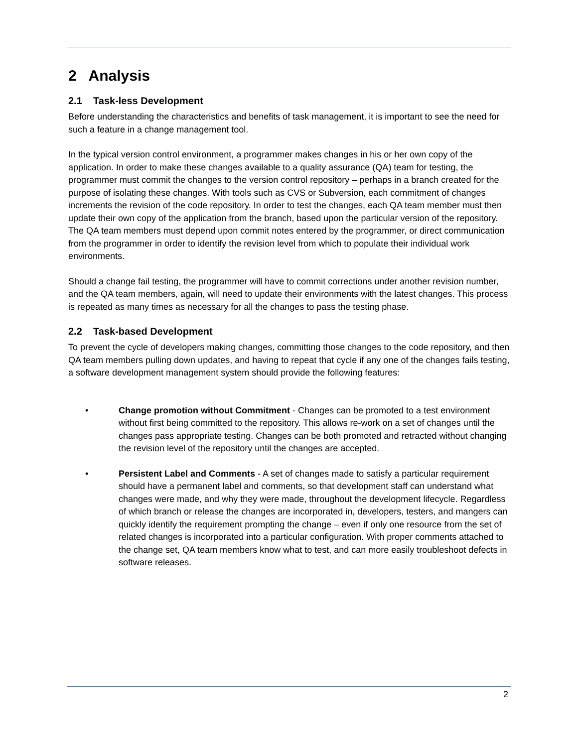2 Analysis
2.1 Task-less Development
Before understanding the characteristics and benefits of task management, it is important to see the need for such a feature in a change management tool.
In the typical version control environment, a programmer makes changes in his or her own copy of the application. In order to make these changes available to a quality assurance (QA) team for testing, the programmer must commit the changes to the version control repository – perhaps in a branch created for the purpose of isolating these changes. With tools such as CVS or Subversion, each commitment of changes increments the revision of the code repository. In order to test the changes, each QA team member must then update their own copy of the application from the branch, based upon the particular version of the repository. The QA team members must depend upon commit notes entered by the programmer, or direct communication from the programmer in order to identify the revision level from which to populate their individual work environments.
Should a change fail testing, the programmer will have to commit corrections under another revision number, and the QA team members, again, will need to update their environments with the latest changes. This process is repeated as many times as necessary for all the changes to pass the testing phase.
2.2 Task-based Development
To prevent the cycle of developers making changes, committing those changes to the code repository, and then QA team members pulling down updates, and having to repeat that cycle if any one of the changes fails testing, a software development management system should provide the following features:
• Change promotion without Commitment - Changes can be promoted to a test environment without first being committed to the repository. This allows re-work on a set of changes until the changes pass appropriate testing. Changes can be both promoted and retracted without changing the revision level of the repository until the changes are accepted.
• Persistent Label and Comments - A set of changes made to satisfy a particular requirement should have a permanent label and comments, so that development staff can understand what changes were made, and why they were made, throughout the development lifecycle. Regardless of which branch or release the changes are incorporated in, developers, testers, and mangers can quickly identify the requirement prompting the change – even if only one resource from the set of related changes is incorporated into a particular configuration. With proper comments attached to the change set, QA team members know what to test, and can more easily troubleshoot defects in software releases.
2